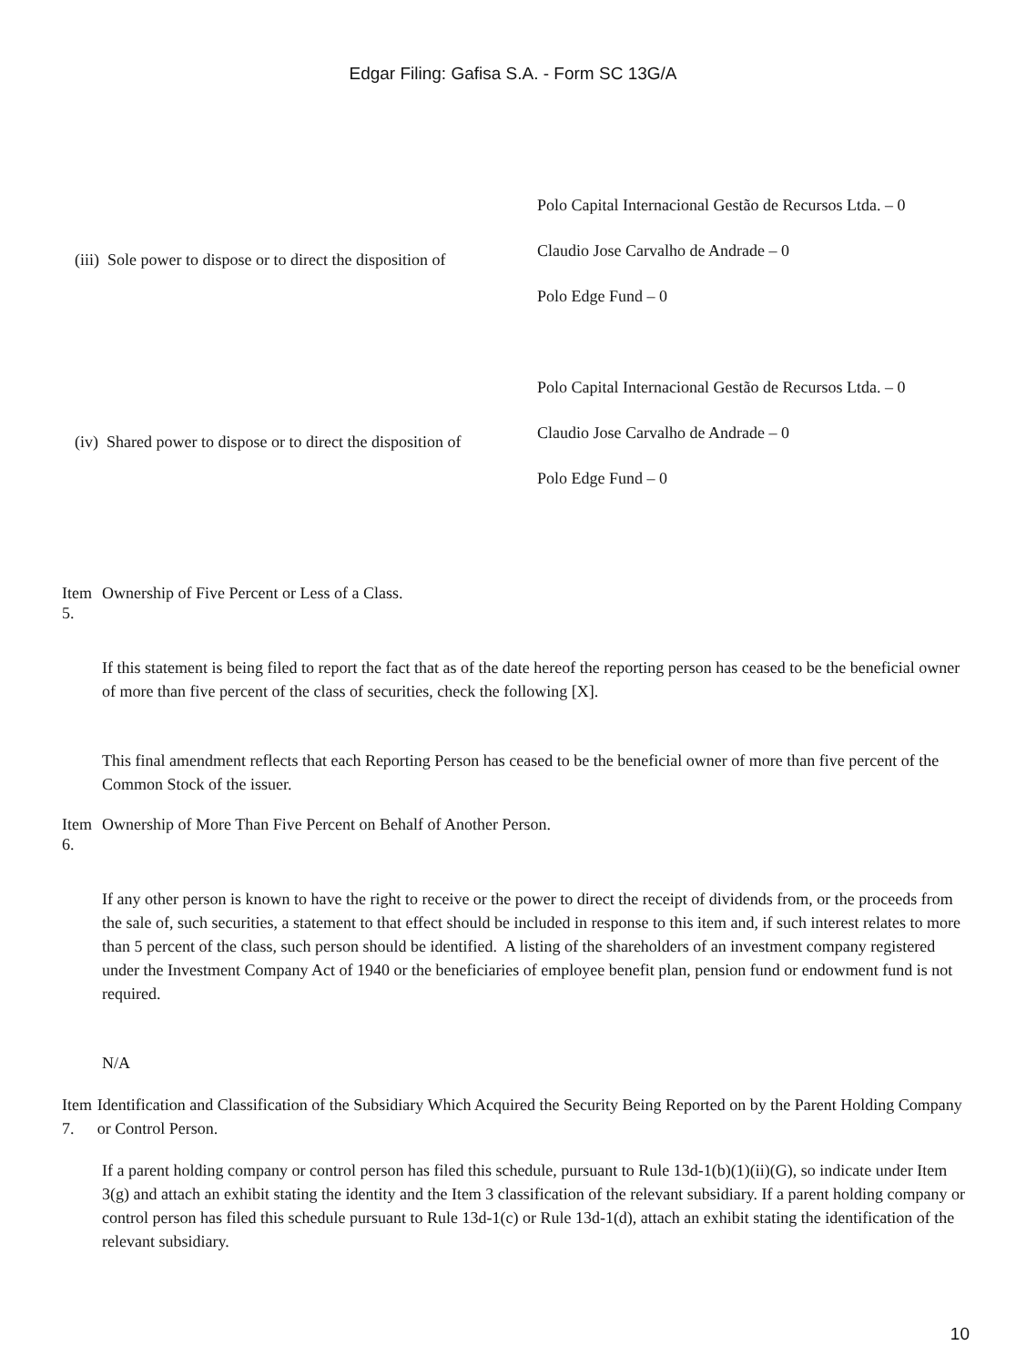Edgar Filing: Gafisa S.A. - Form SC 13G/A
(iii) Sole power to dispose or to direct the disposition of
Polo Capital Internacional Gestão de Recursos Ltda. – 0
Claudio Jose Carvalho de Andrade – 0
Polo Edge Fund – 0
(iv) Shared power to dispose or to direct the disposition of
Polo Capital Internacional Gestão de Recursos Ltda. – 0
Claudio Jose Carvalho de Andrade – 0
Polo Edge Fund – 0
Item 5.
Ownership of Five Percent or Less of a Class.
If this statement is being filed to report the fact that as of the date hereof the reporting person has ceased to be the beneficial owner of more than five percent of the class of securities, check the following [X].
This final amendment reflects that each Reporting Person has ceased to be the beneficial owner of more than five percent of the Common Stock of the issuer.
Item 6.
Ownership of More Than Five Percent on Behalf of Another Person.
If any other person is known to have the right to receive or the power to direct the receipt of dividends from, or the proceeds from the sale of, such securities, a statement to that effect should be included in response to this item and, if such interest relates to more than 5 percent of the class, such person should be identified. A listing of the shareholders of an investment company registered under the Investment Company Act of 1940 or the beneficiaries of employee benefit plan, pension fund or endowment fund is not required.
N/A
Item 7.
Identification and Classification of the Subsidiary Which Acquired the Security Being Reported on by the Parent Holding Company or Control Person.
If a parent holding company or control person has filed this schedule, pursuant to Rule 13d-1(b)(1)(ii)(G), so indicate under Item 3(g) and attach an exhibit stating the identity and the Item 3 classification of the relevant subsidiary. If a parent holding company or control person has filed this schedule pursuant to Rule 13d-1(c) or Rule 13d-1(d), attach an exhibit stating the identification of the relevant subsidiary.
10